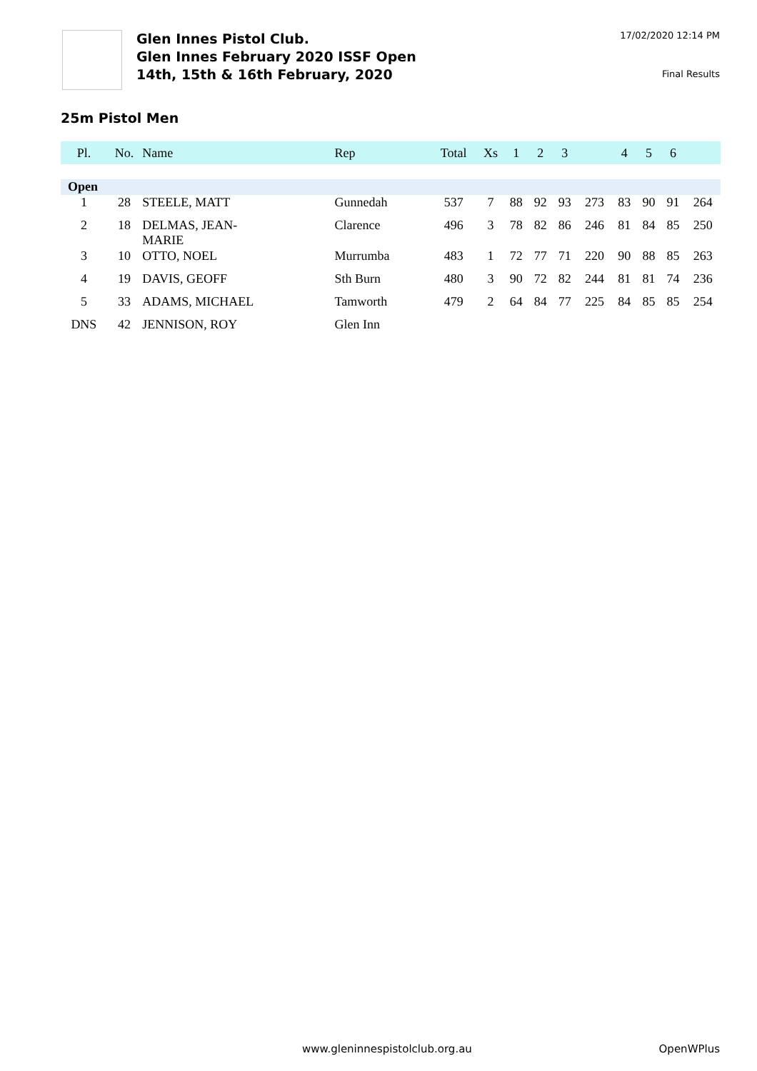Glen Innes Pistol Club.
Glen Innes February 2020 ISSF Open
14th, 15th & 16th February, 2020
17/02/2020 12:14 PM
Final Results
25m Pistol Men
| Pl. | No. | Name | Rep | Total | Xs | 1 | 2 | 3 | | 4 | 5 | 6 | |
| --- | --- | --- | --- | --- | --- | --- | --- | --- | --- | --- | --- | --- | --- |
| Open | | | | | | | | | | | | | |
| 1 | 28 | STEELE, MATT | Gunnedah | 537 | 7 | 88 | 92 | 93 | 273 | 83 | 90 | 91 | 264 |
| 2 | 18 | DELMAS, JEAN- MARIE | Clarence | 496 | 3 | 78 | 82 | 86 | 246 | 81 | 84 | 85 | 250 |
| 3 | 10 | OTTO, NOEL | Murrumba | 483 | 1 | 72 | 77 | 71 | 220 | 90 | 88 | 85 | 263 |
| 4 | 19 | DAVIS, GEOFF | Sth Burn | 480 | 3 | 90 | 72 | 82 | 244 | 81 | 81 | 74 | 236 |
| 5 | 33 | ADAMS, MICHAEL | Tamworth | 479 | 2 | 64 | 84 | 77 | 225 | 84 | 85 | 85 | 254 |
| DNS | 42 | JENNISON, ROY | Glen Inn | | | | | | | | | | |
www.gleninnespistolclub.org.au OpenWPlus